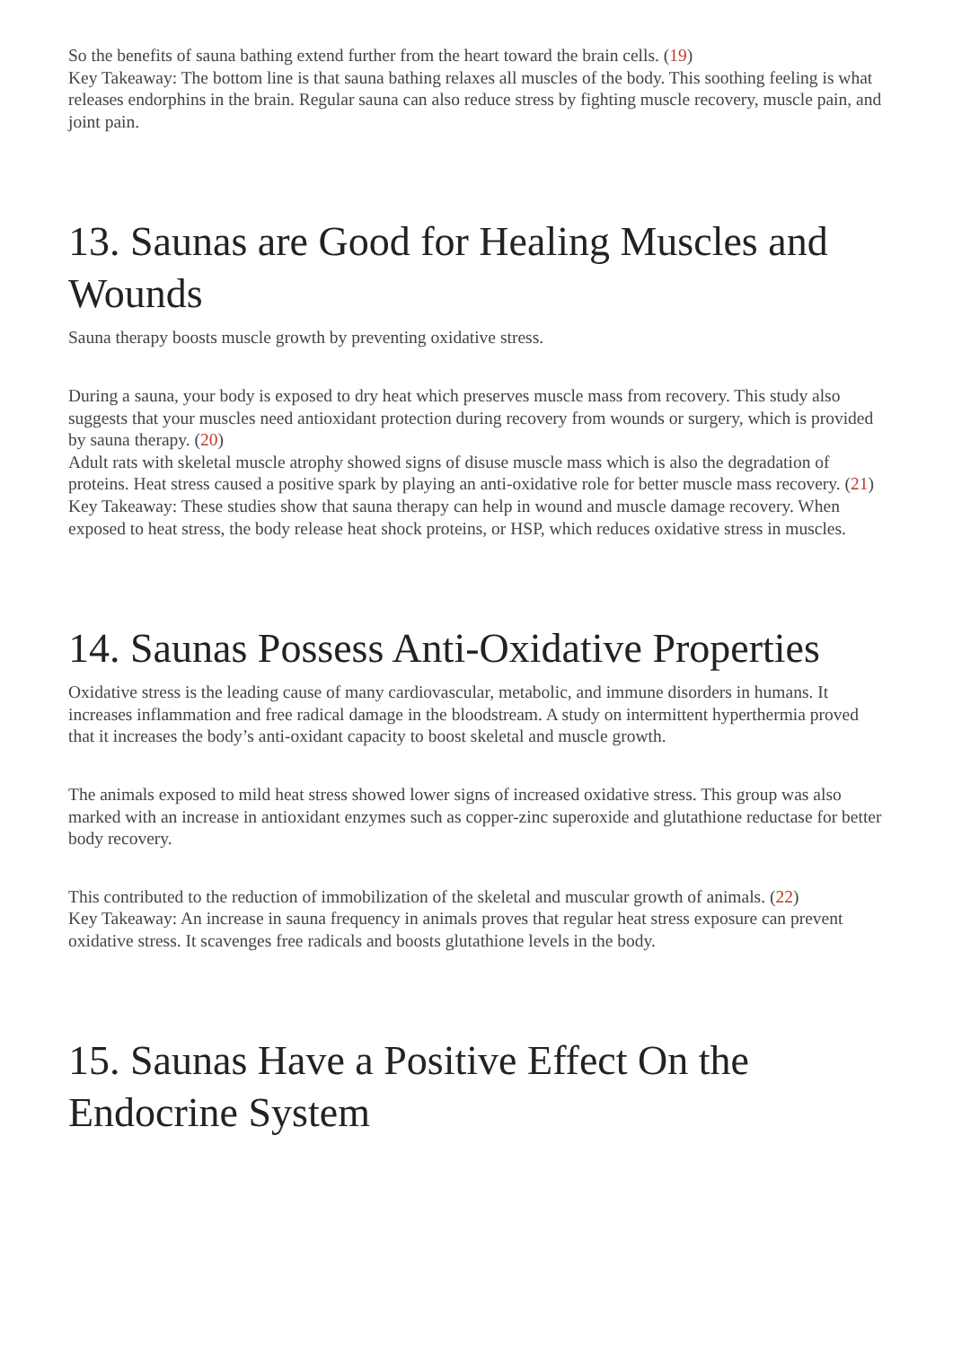So the benefits of sauna bathing extend further from the heart toward the brain cells. (19)
Key Takeaway: The bottom line is that sauna bathing relaxes all muscles of the body. This soothing feeling is what releases endorphins in the brain. Regular sauna can also reduce stress by fighting muscle recovery, muscle pain, and joint pain.
13. Saunas are Good for Healing Muscles and Wounds
Sauna therapy boosts muscle growth by preventing oxidative stress.
During a sauna, your body is exposed to dry heat which preserves muscle mass from recovery. This study also suggests that your muscles need antioxidant protection during recovery from wounds or surgery, which is provided by sauna therapy. (20)
Adult rats with skeletal muscle atrophy showed signs of disuse muscle mass which is also the degradation of proteins. Heat stress caused a positive spark by playing an anti-oxidative role for better muscle mass recovery. (21)
Key Takeaway: These studies show that sauna therapy can help in wound and muscle damage recovery. When exposed to heat stress, the body release heat shock proteins, or HSP, which reduces oxidative stress in muscles.
14. Saunas Possess Anti-Oxidative Properties
Oxidative stress is the leading cause of many cardiovascular, metabolic, and immune disorders in humans. It increases inflammation and free radical damage in the bloodstream. A study on intermittent hyperthermia proved that it increases the body’s anti-oxidant capacity to boost skeletal and muscle growth.
The animals exposed to mild heat stress showed lower signs of increased oxidative stress. This group was also marked with an increase in antioxidant enzymes such as copper-zinc superoxide and glutathione reductase for better body recovery.
This contributed to the reduction of immobilization of the skeletal and muscular growth of animals. (22)
Key Takeaway: An increase in sauna frequency in animals proves that regular heat stress exposure can prevent oxidative stress. It scavenges free radicals and boosts glutathione levels in the body.
15. Saunas Have a Positive Effect On the Endocrine System